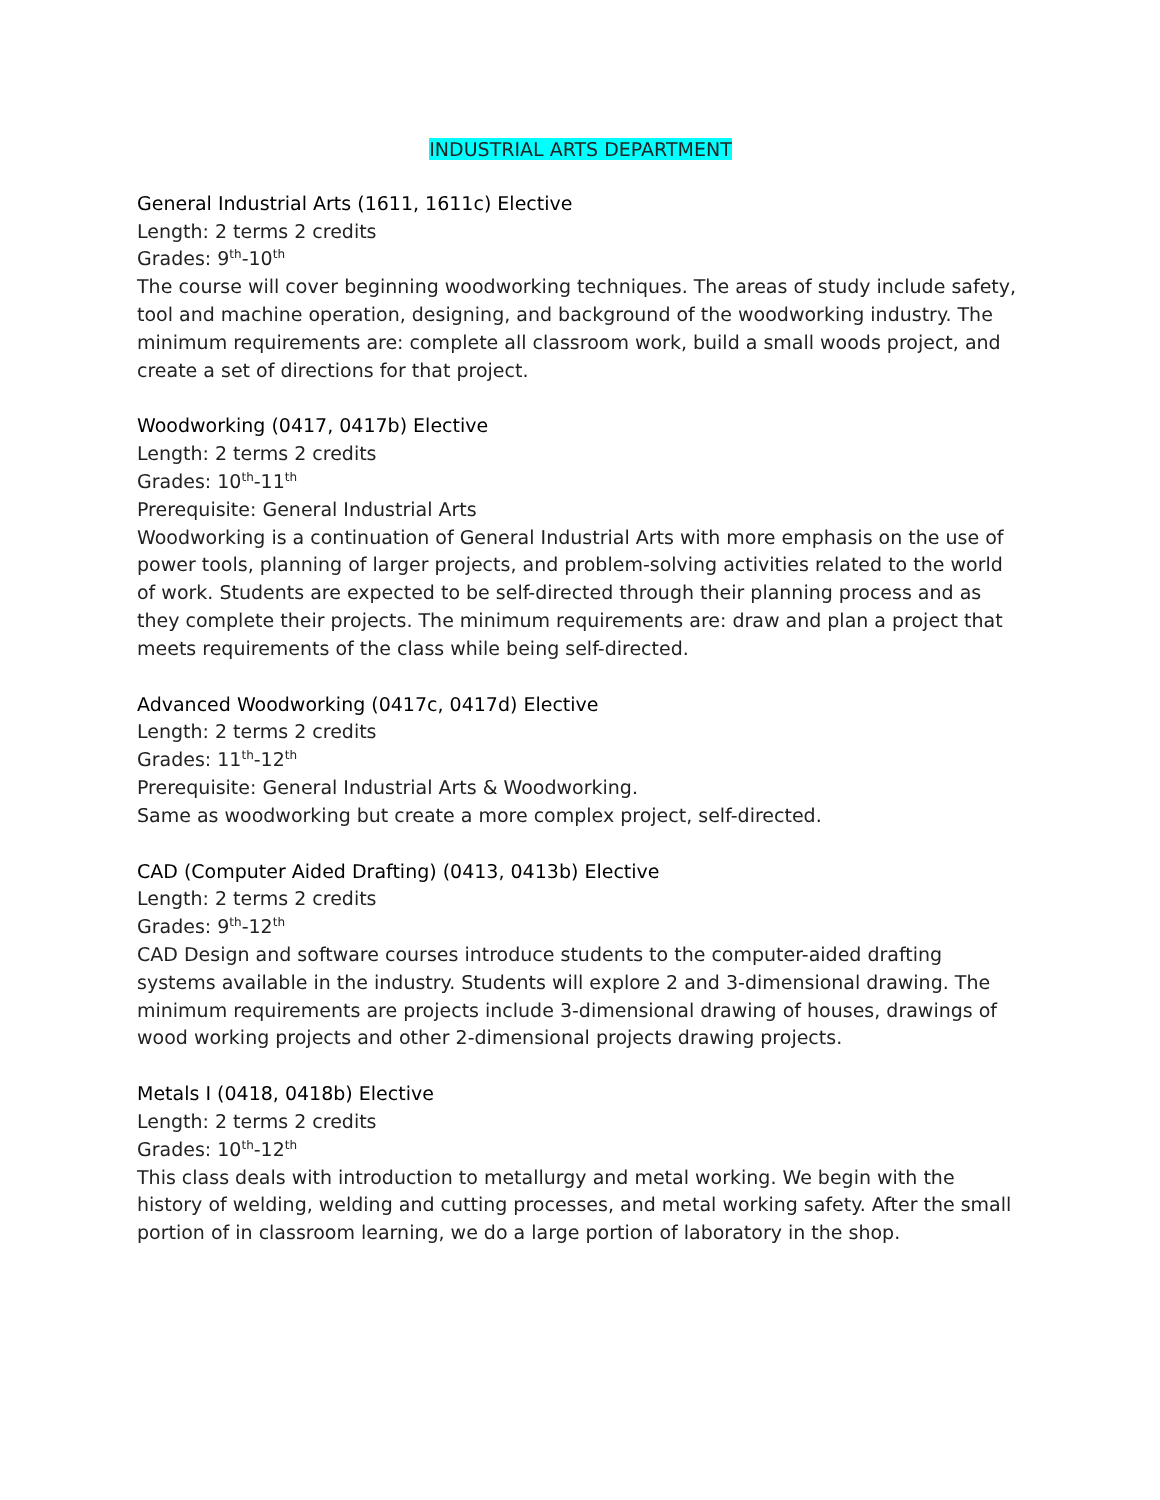INDUSTRIAL ARTS DEPARTMENT
General Industrial Arts (1611, 1611c) Elective
Length: 2 terms 2 credits
Grades: 9<sup>th</sup>-10<sup>th</sup>
The course will cover beginning woodworking techniques. The areas of study include safety, tool and machine operation, designing, and background of the woodworking industry. The minimum requirements are: complete all classroom work, build a small woods project, and create a set of directions for that project.
Woodworking (0417, 0417b) Elective
Length: 2 terms 2 credits
Grades: 10<sup>th</sup>-11<sup>th</sup>
Prerequisite: General Industrial Arts
Woodworking is a continuation of General Industrial Arts with more emphasis on the use of power tools, planning of larger projects, and problem-solving activities related to the world of work. Students are expected to be self-directed through their planning process and as they complete their projects. The minimum requirements are: draw and plan a project that meets requirements of the class while being self-directed.
Advanced Woodworking (0417c, 0417d) Elective
Length: 2 terms 2 credits
Grades: 11<sup>th</sup>-12<sup>th</sup>
Prerequisite: General Industrial Arts & Woodworking.
Same as woodworking but create a more complex project, self-directed.
CAD (Computer Aided Drafting) (0413, 0413b) Elective
Length: 2 terms 2 credits
Grades: 9<sup>th</sup>-12<sup>th</sup>
CAD Design and software courses introduce students to the computer-aided drafting systems available in the industry. Students will explore 2 and 3-dimensional drawing. The minimum requirements are projects include 3-dimensional drawing of houses, drawings of wood working projects and other 2-dimensional projects drawing projects.
Metals I (0418, 0418b) Elective
Length: 2 terms 2 credits
Grades: 10<sup>th</sup>-12<sup>th</sup>
This class deals with introduction to metallurgy and metal working. We begin with the history of welding, welding and cutting processes, and metal working safety. After the small portion of in classroom learning, we do a large portion of laboratory in the shop.